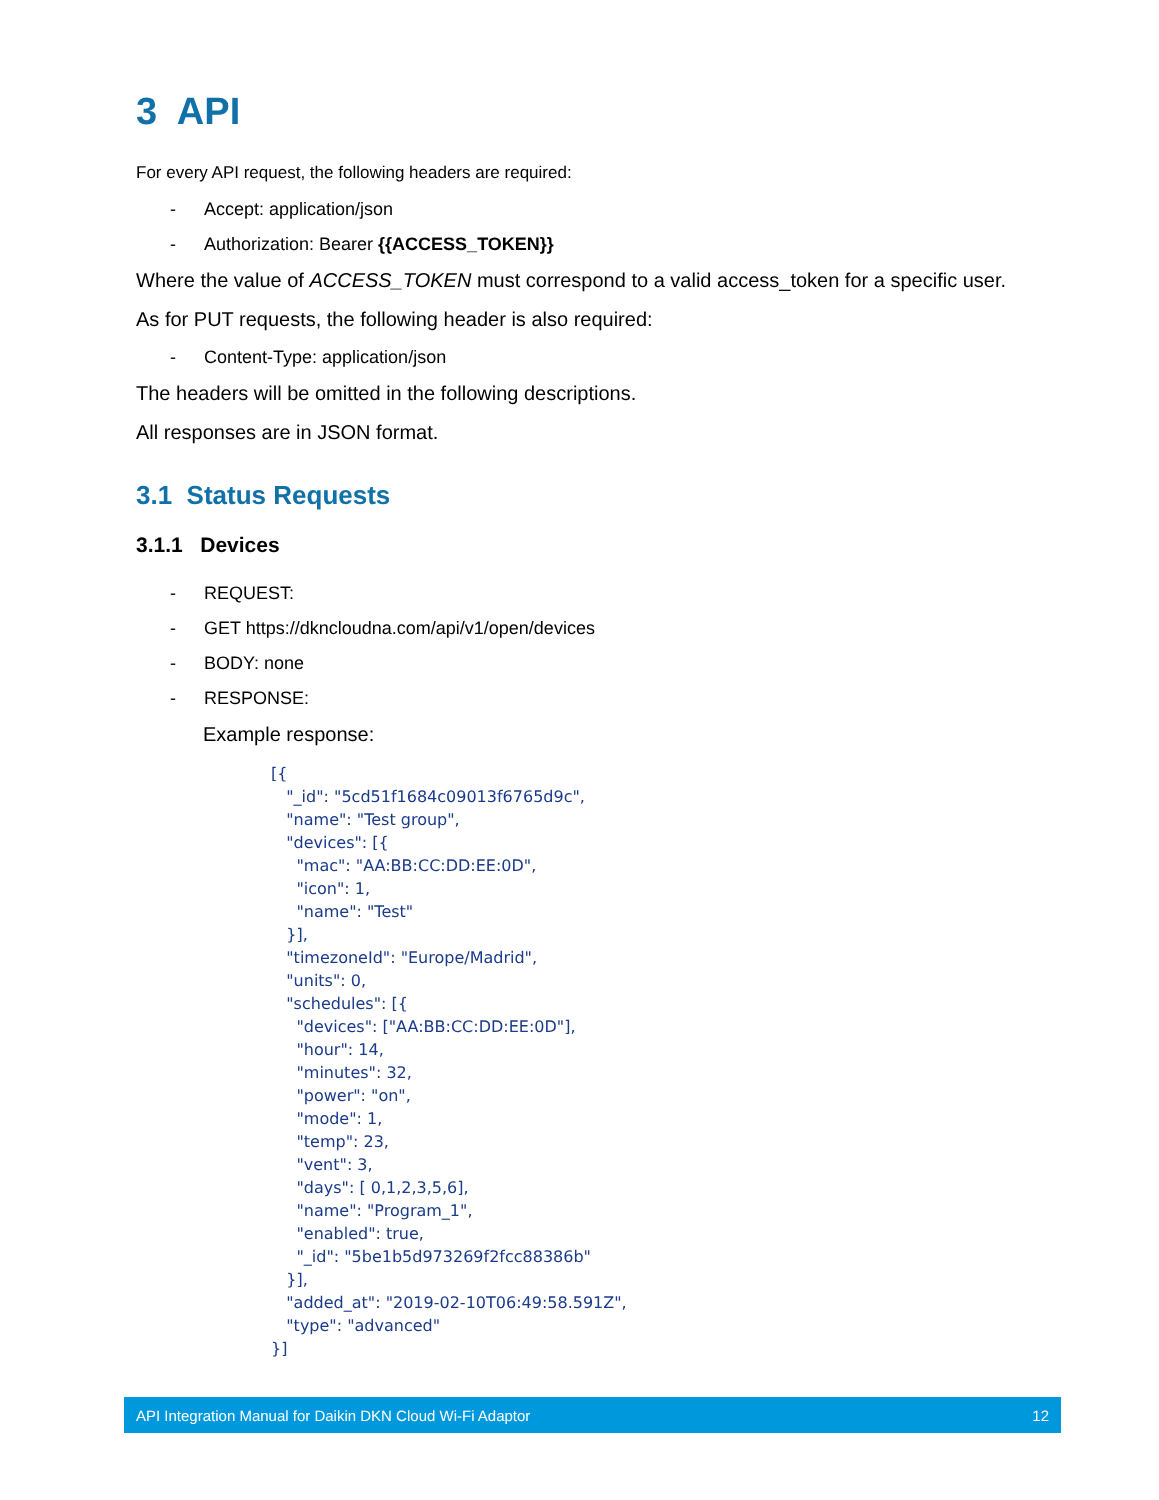3 API
For every API request, the following headers are required:
- Accept: application/json
- Authorization: Bearer {{ACCESS_TOKEN}}
Where the value of ACCESS_TOKEN must correspond to a valid access_token for a specific user.
As for PUT requests, the following header is also required:
- Content-Type: application/json
The headers will be omitted in the following descriptions.
All responses are in JSON format.
3.1 Status Requests
3.1.1 Devices
- REQUEST:
- GET https://dkncloudna.com/api/v1/open/devices
- BODY: none
- RESPONSE:
Example response:
[{
   "_id": "5cd51f1684c09013f6765d9c",
   "name": "Test group",
   "devices": [{
     "mac": "AA:BB:CC:DD:EE:0D",
     "icon": 1,
     "name": "Test"
   }],
   "timezoneId": "Europe/Madrid",
   "units": 0,
   "schedules": [{
     "devices": ["AA:BB:CC:DD:EE:0D"],
     "hour": 14,
     "minutes": 32,
     "power": "on",
     "mode": 1,
     "temp": 23,
     "vent": 3,
     "days": [ 0,1,2,3,5,6],
     "name": "Program_1",
     "enabled": true,
     "_id": "5be1b5d973269f2fcc88386b"
   }],
   "added_at": "2019-02-10T06:49:58.591Z",
   "type": "advanced"
}]
API Integration Manual for Daikin DKN Cloud Wi-Fi Adaptor 12